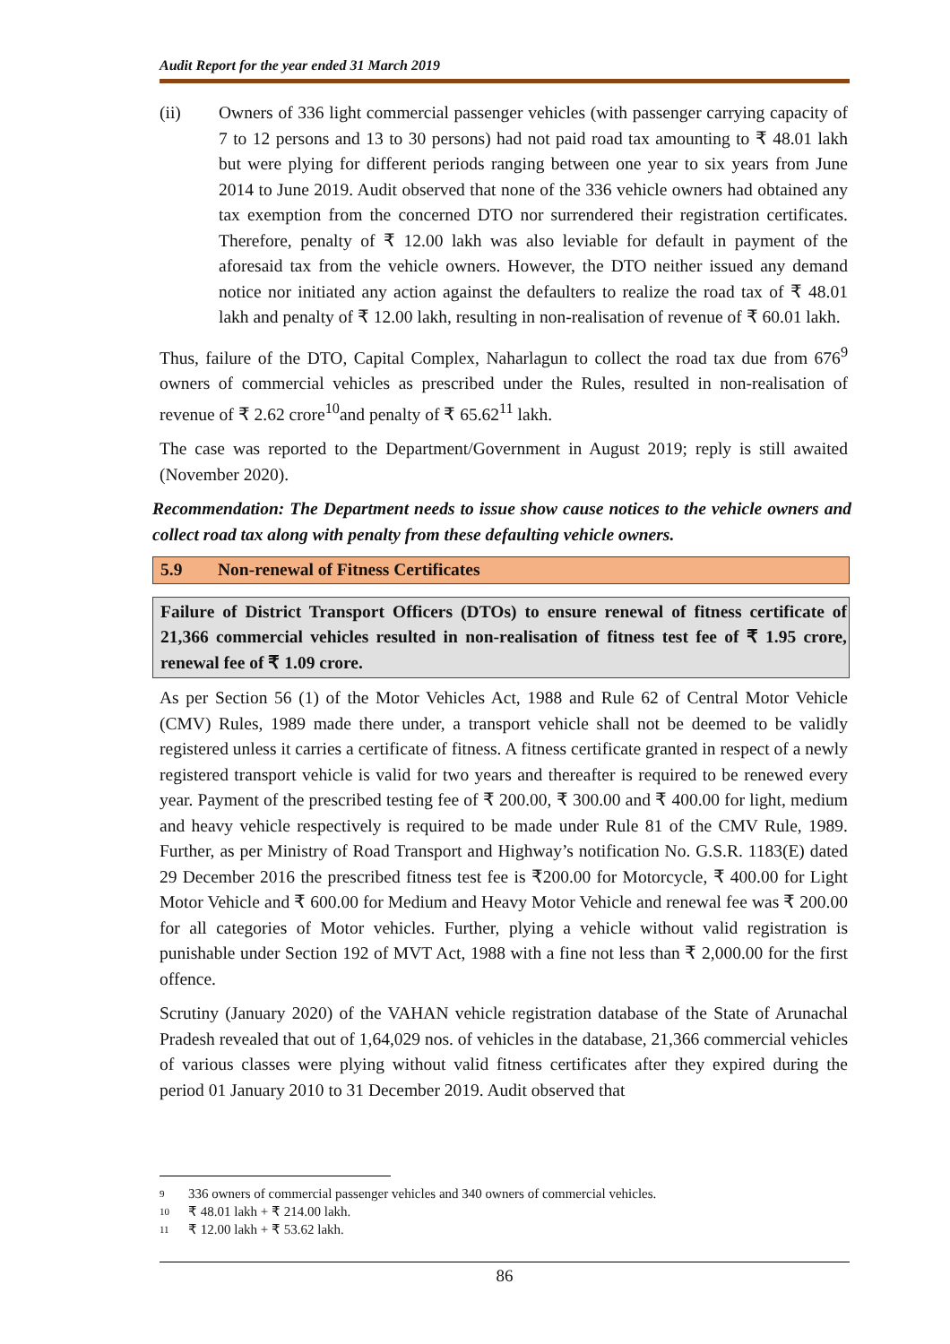Audit Report for the year ended 31 March 2019
(ii) Owners of 336 light commercial passenger vehicles (with passenger carrying capacity of 7 to 12 persons and 13 to 30 persons) had not paid road tax amounting to ₹ 48.01 lakh but were plying for different periods ranging between one year to six years from June 2014 to June 2019. Audit observed that none of the 336 vehicle owners had obtained any tax exemption from the concerned DTO nor surrendered their registration certificates. Therefore, penalty of ₹ 12.00 lakh was also leviable for default in payment of the aforesaid tax from the vehicle owners. However, the DTO neither issued any demand notice nor initiated any action against the defaulters to realize the road tax of ₹ 48.01 lakh and penalty of ₹ 12.00 lakh, resulting in non-realisation of revenue of ₹ 60.01 lakh.
Thus, failure of the DTO, Capital Complex, Naharlagun to collect the road tax due from 676<sup>9</sup> owners of commercial vehicles as prescribed under the Rules, resulted in non-realisation of revenue of ₹ 2.62 crore<sup>10</sup>and penalty of ₹ 65.62<sup>11</sup> lakh.
The case was reported to the Department/Government in August 2019; reply is still awaited (November 2020).
Recommendation: The Department needs to issue show cause notices to the vehicle owners and collect road tax along with penalty from these defaulting vehicle owners.
5.9 Non-renewal of Fitness Certificates
Failure of District Transport Officers (DTOs) to ensure renewal of fitness certificate of 21,366 commercial vehicles resulted in non-realisation of fitness test fee of ₹ 1.95 crore, renewal fee of ₹ 1.09 crore.
As per Section 56 (1) of the Motor Vehicles Act, 1988 and Rule 62 of Central Motor Vehicle (CMV) Rules, 1989 made there under, a transport vehicle shall not be deemed to be validly registered unless it carries a certificate of fitness. A fitness certificate granted in respect of a newly registered transport vehicle is valid for two years and thereafter is required to be renewed every year. Payment of the prescribed testing fee of ₹ 200.00, ₹ 300.00 and ₹ 400.00 for light, medium and heavy vehicle respectively is required to be made under Rule 81 of the CMV Rule, 1989. Further, as per Ministry of Road Transport and Highway’s notification No. G.S.R. 1183(E) dated 29 December 2016 the prescribed fitness test fee is ₹200.00 for Motorcycle, ₹ 400.00 for Light Motor Vehicle and ₹ 600.00 for Medium and Heavy Motor Vehicle and renewal fee was ₹ 200.00 for all categories of Motor vehicles. Further, plying a vehicle without valid registration is punishable under Section 192 of MVT Act, 1988 with a fine not less than ₹ 2,000.00 for the first offence.
Scrutiny (January 2020) of the VAHAN vehicle registration database of the State of Arunachal Pradesh revealed that out of 1,64,029 nos. of vehicles in the database, 21,366 commercial vehicles of various classes were plying without valid fitness certificates after they expired during the period 01 January 2010 to 31 December 2019. Audit observed that
<sup>9</sup> 336 owners of commercial passenger vehicles and 340 owners of commercial vehicles.
<sup>10</sup> ₹ 48.01 lakh + ₹ 214.00 lakh.
<sup>11</sup> ₹ 12.00 lakh + ₹ 53.62 lakh.
86